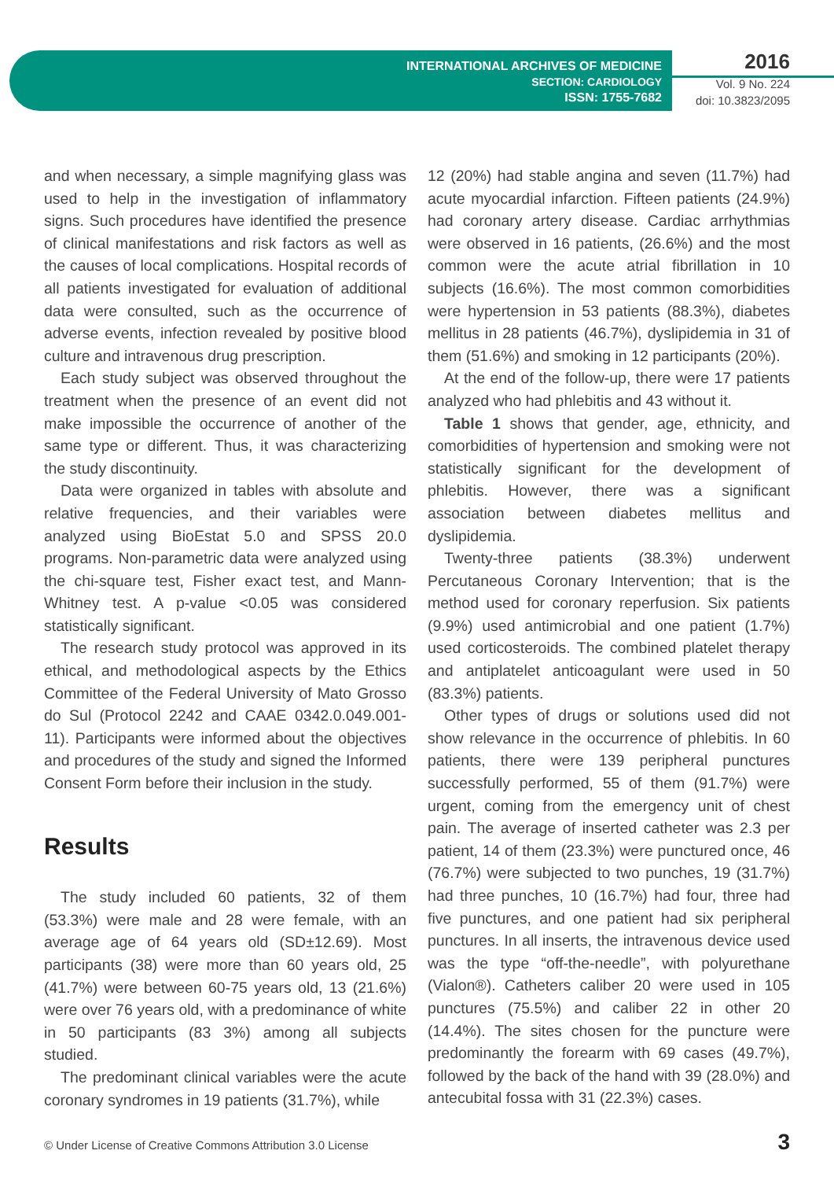INTERNATIONAL ARCHIVES OF MEDICINE
SECTION: CARDIOLOGY
ISSN: 1755-7682
2016
Vol. 9 No. 224
doi: 10.3823/2095
and when necessary, a simple magnifying glass was used to help in the investigation of inflammatory signs. Such procedures have identified the presence of clinical manifestations and risk factors as well as the causes of local complications. Hospital records of all patients investigated for evaluation of additional data were consulted, such as the occurrence of adverse events, infection revealed by positive blood culture and intravenous drug prescription.
Each study subject was observed throughout the treatment when the presence of an event did not make impossible the occurrence of another of the same type or different. Thus, it was characterizing the study discontinuity.
Data were organized in tables with absolute and relative frequencies, and their variables were analyzed using BioEstat 5.0 and SPSS 20.0 programs. Non-parametric data were analyzed using the chi-square test, Fisher exact test, and Mann-Whitney test. A p-value <0.05 was considered statistically significant.
The research study protocol was approved in its ethical, and methodological aspects by the Ethics Committee of the Federal University of Mato Grosso do Sul (Protocol 2242 and CAAE 0342.0.049.001-11). Participants were informed about the objectives and procedures of the study and signed the Informed Consent Form before their inclusion in the study.
Results
The study included 60 patients, 32 of them (53.3%) were male and 28 were female, with an average age of 64 years old (SD±12.69). Most participants (38) were more than 60 years old, 25 (41.7%) were between 60-75 years old, 13 (21.6%) were over 76 years old, with a predominance of white in 50 participants (83 3%) among all subjects studied.
The predominant clinical variables were the acute coronary syndromes in 19 patients (31.7%), while
12 (20%) had stable angina and seven (11.7%) had acute myocardial infarction. Fifteen patients (24.9%) had coronary artery disease. Cardiac arrhythmias were observed in 16 patients, (26.6%) and the most common were the acute atrial fibrillation in 10 subjects (16.6%). The most common comorbidities were hypertension in 53 patients (88.3%), diabetes mellitus in 28 patients (46.7%), dyslipidemia in 31 of them (51.6%) and smoking in 12 participants (20%).
At the end of the follow-up, there were 17 patients analyzed who had phlebitis and 43 without it.
Table 1 shows that gender, age, ethnicity, and comorbidities of hypertension and smoking were not statistically significant for the development of phlebitis. However, there was a significant association between diabetes mellitus and dyslipidemia.
Twenty-three patients (38.3%) underwent Percutaneous Coronary Intervention; that is the method used for coronary reperfusion. Six patients (9.9%) used antimicrobial and one patient (1.7%) used corticosteroids. The combined platelet therapy and antiplatelet anticoagulant were used in 50 (83.3%) patients.
Other types of drugs or solutions used did not show relevance in the occurrence of phlebitis. In 60 patients, there were 139 peripheral punctures successfully performed, 55 of them (91.7%) were urgent, coming from the emergency unit of chest pain. The average of inserted catheter was 2.3 per patient, 14 of them (23.3%) were punctured once, 46 (76.7%) were subjected to two punches, 19 (31.7%) had three punches, 10 (16.7%) had four, three had five punctures, and one patient had six peripheral punctures. In all inserts, the intravenous device used was the type “off-the-needle”, with polyurethane (Vialon®). Catheters caliber 20 were used in 105 punctures (75.5%) and caliber 22 in other 20 (14.4%). The sites chosen for the puncture were predominantly the forearm with 69 cases (49.7%), followed by the back of the hand with 39 (28.0%) and antecubital fossa with 31 (22.3%) cases.
© Under License of Creative Commons Attribution 3.0 License
3